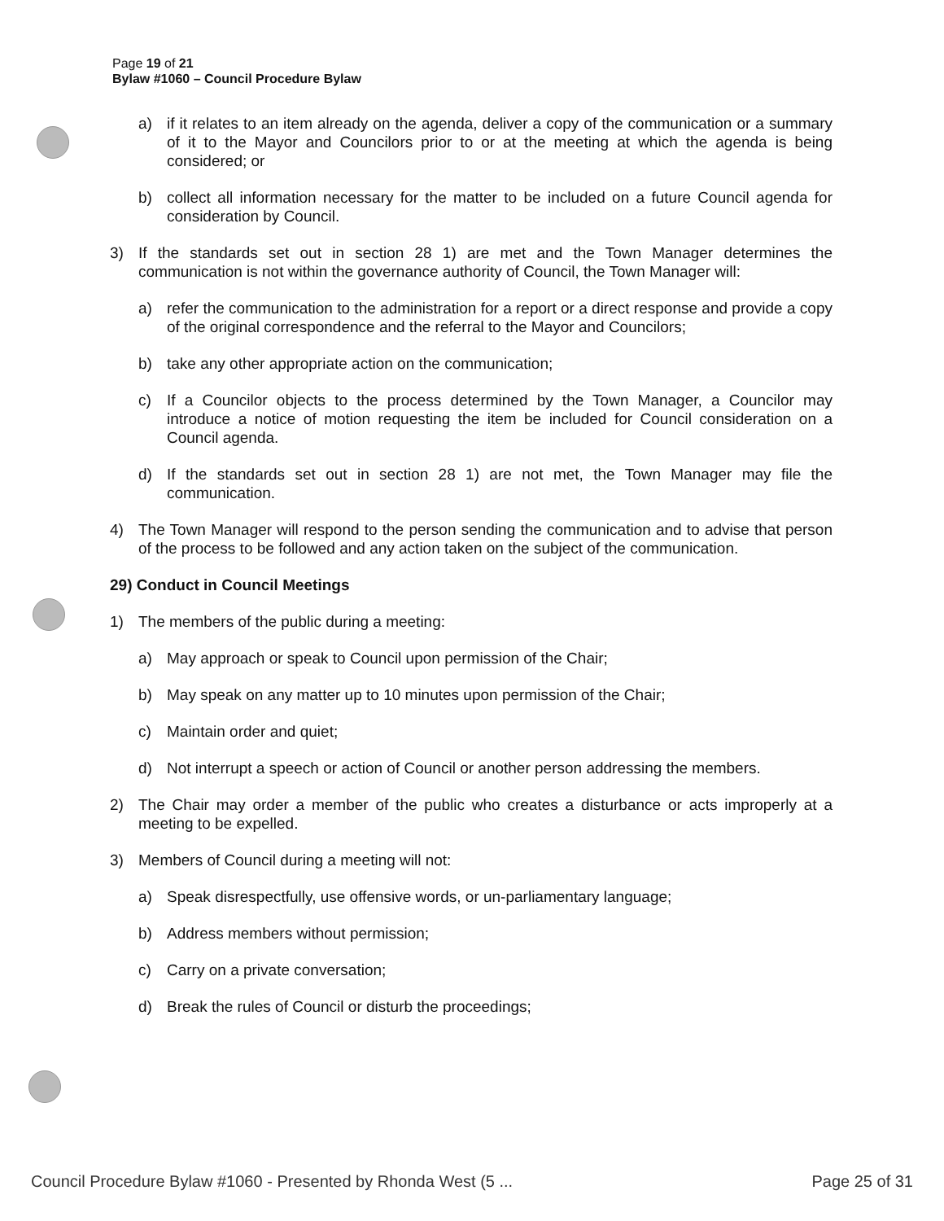Page 19 of 21
Bylaw #1060 – Council Procedure Bylaw
a) if it relates to an item already on the agenda, deliver a copy of the communication or a summary of it to the Mayor and Councilors prior to or at the meeting at which the agenda is being considered; or
b) collect all information necessary for the matter to be included on a future Council agenda for consideration by Council.
3) If the standards set out in section 28 1) are met and the Town Manager determines the communication is not within the governance authority of Council, the Town Manager will:
a) refer the communication to the administration for a report or a direct response and provide a copy of the original correspondence and the referral to the Mayor and Councilors;
b) take any other appropriate action on the communication;
c) If a Councilor objects to the process determined by the Town Manager, a Councilor may introduce a notice of motion requesting the item be included for Council consideration on a Council agenda.
d) If the standards set out in section 28 1) are not met, the Town Manager may file the communication.
4) The Town Manager will respond to the person sending the communication and to advise that person of the process to be followed and any action taken on the subject of the communication.
29) Conduct in Council Meetings
1) The members of the public during a meeting:
a) May approach or speak to Council upon permission of the Chair;
b) May speak on any matter up to 10 minutes upon permission of the Chair;
c) Maintain order and quiet;
d) Not interrupt a speech or action of Council or another person addressing the members.
2) The Chair may order a member of the public who creates a disturbance or acts improperly at a meeting to be expelled.
3) Members of Council during a meeting will not:
a) Speak disrespectfully, use offensive words, or un-parliamentary language;
b) Address members without permission;
c) Carry on a private conversation;
d) Break the rules of Council or disturb the proceedings;
Council Procedure Bylaw #1060 - Presented by Rhonda West (5 ... Page 25 of 31